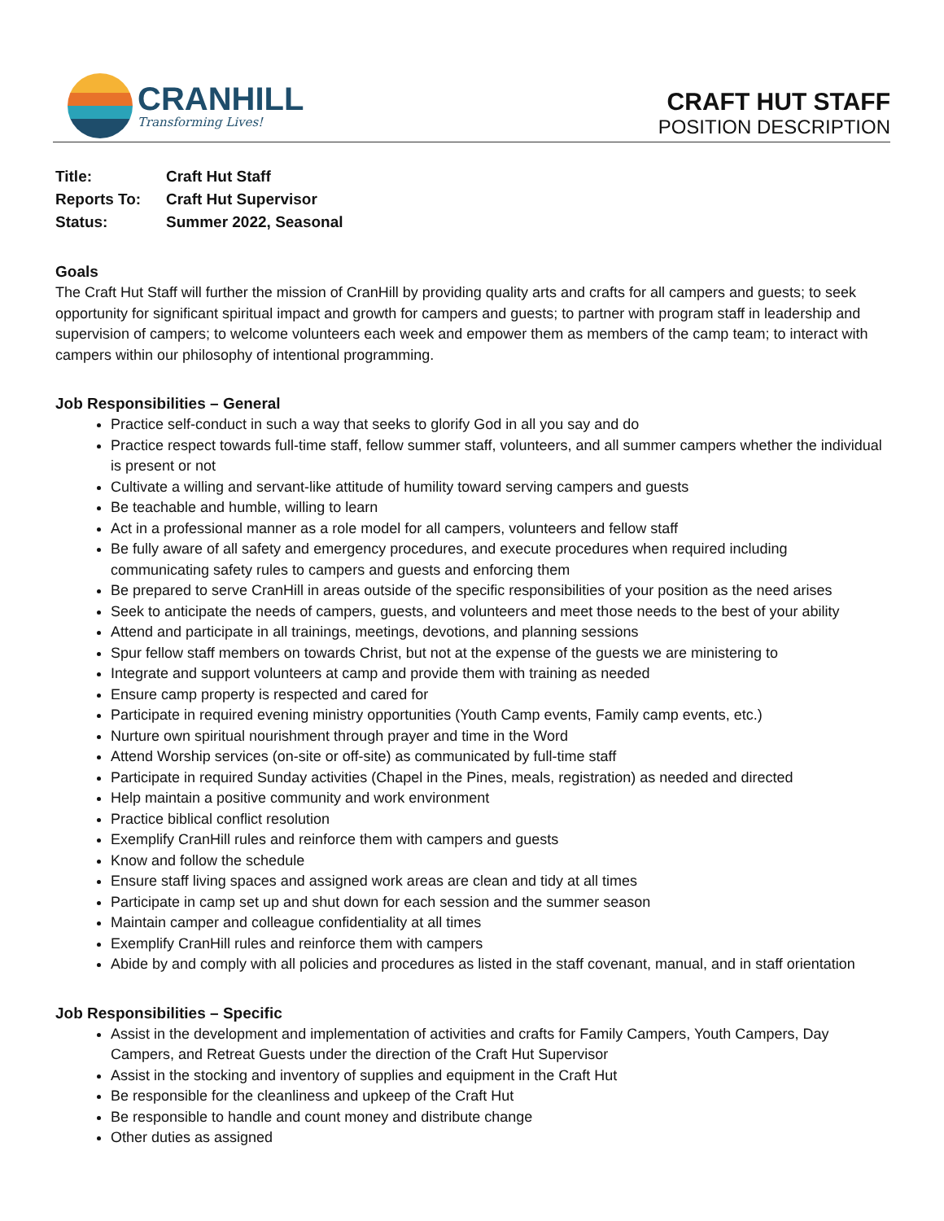CRANHILL
Transforming Lives!
CRAFT HUT STAFF
POSITION DESCRIPTION
| Title: | Craft Hut Staff |
| Reports To: | Craft Hut Supervisor |
| Status: | Summer 2022, Seasonal |
Goals
The Craft Hut Staff will further the mission of CranHill by providing quality arts and crafts for all campers and guests; to seek opportunity for significant spiritual impact and growth for campers and guests; to partner with program staff in leadership and supervision of campers; to welcome volunteers each week and empower them as members of the camp team; to interact with campers within our philosophy of intentional programming.
Job Responsibilities – General
Practice self-conduct in such a way that seeks to glorify God in all you say and do
Practice respect towards full-time staff, fellow summer staff, volunteers, and all summer campers whether the individual is present or not
Cultivate a willing and servant-like attitude of humility toward serving campers and guests
Be teachable and humble, willing to learn
Act in a professional manner as a role model for all campers, volunteers and fellow staff
Be fully aware of all safety and emergency procedures, and execute procedures when required including communicating safety rules to campers and guests and enforcing them
Be prepared to serve CranHill in areas outside of the specific responsibilities of your position as the need arises
Seek to anticipate the needs of campers, guests, and volunteers and meet those needs to the best of your ability
Attend and participate in all trainings, meetings, devotions, and planning sessions
Spur fellow staff members on towards Christ, but not at the expense of the guests we are ministering to
Integrate and support volunteers at camp and provide them with training as needed
Ensure camp property is respected and cared for
Participate in required evening ministry opportunities (Youth Camp events, Family camp events, etc.)
Nurture own spiritual nourishment through prayer and time in the Word
Attend Worship services (on-site or off-site) as communicated by full-time staff
Participate in required Sunday activities (Chapel in the Pines, meals, registration) as needed and directed
Help maintain a positive community and work environment
Practice biblical conflict resolution
Exemplify CranHill rules and reinforce them with campers and guests
Know and follow the schedule
Ensure staff living spaces and assigned work areas are clean and tidy at all times
Participate in camp set up and shut down for each session and the summer season
Maintain camper and colleague confidentiality at all times
Exemplify CranHill rules and reinforce them with campers
Abide by and comply with all policies and procedures as listed in the staff covenant, manual, and in staff orientation
Job Responsibilities – Specific
Assist in the development and implementation of activities and crafts for Family Campers, Youth Campers, Day Campers, and Retreat Guests under the direction of the Craft Hut Supervisor
Assist in the stocking and inventory of supplies and equipment in the Craft Hut
Be responsible for the cleanliness and upkeep of the Craft Hut
Be responsible to handle and count money and distribute change
Other duties as assigned